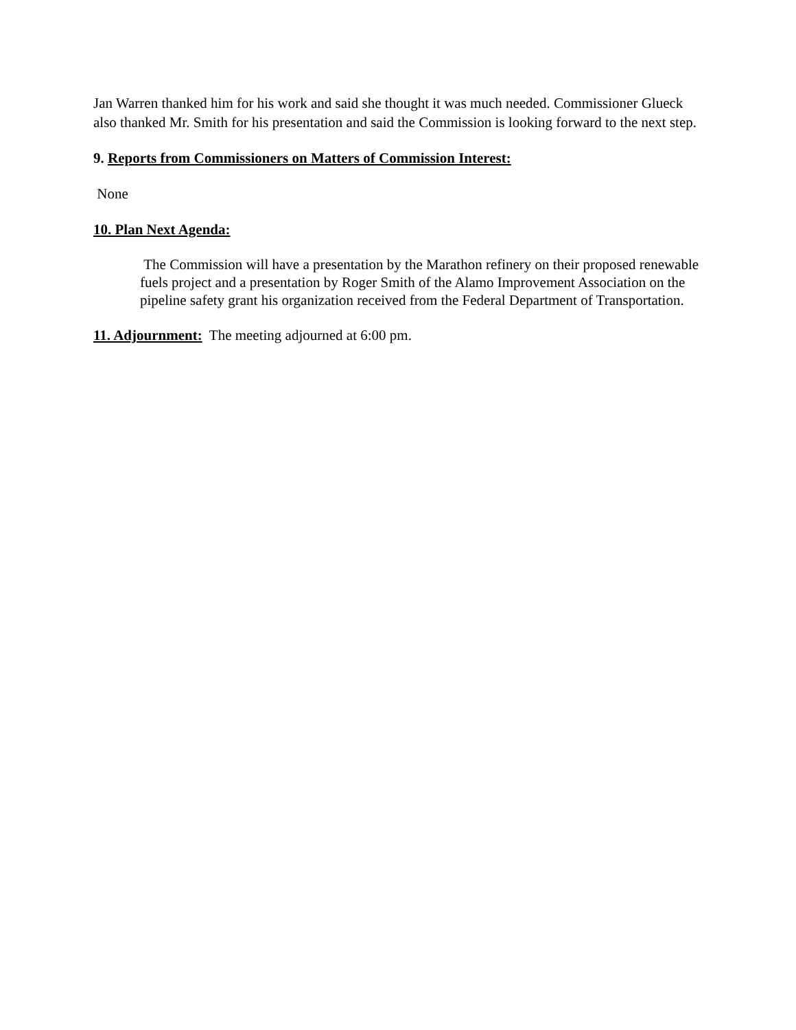Jan Warren thanked him for his work and said she thought it was much needed. Commissioner Glueck also thanked Mr. Smith for his presentation and said the Commission is looking forward to the next step.
9. Reports from Commissioners on Matters of Commission Interest:
None
10. Plan Next Agenda:
The Commission will have a presentation by the Marathon refinery on their proposed renewable fuels project and a presentation by Roger Smith of the Alamo Improvement Association on the pipeline safety grant his organization received from the Federal Department of Transportation.
11. Adjournment: The meeting adjourned at 6:00 pm.